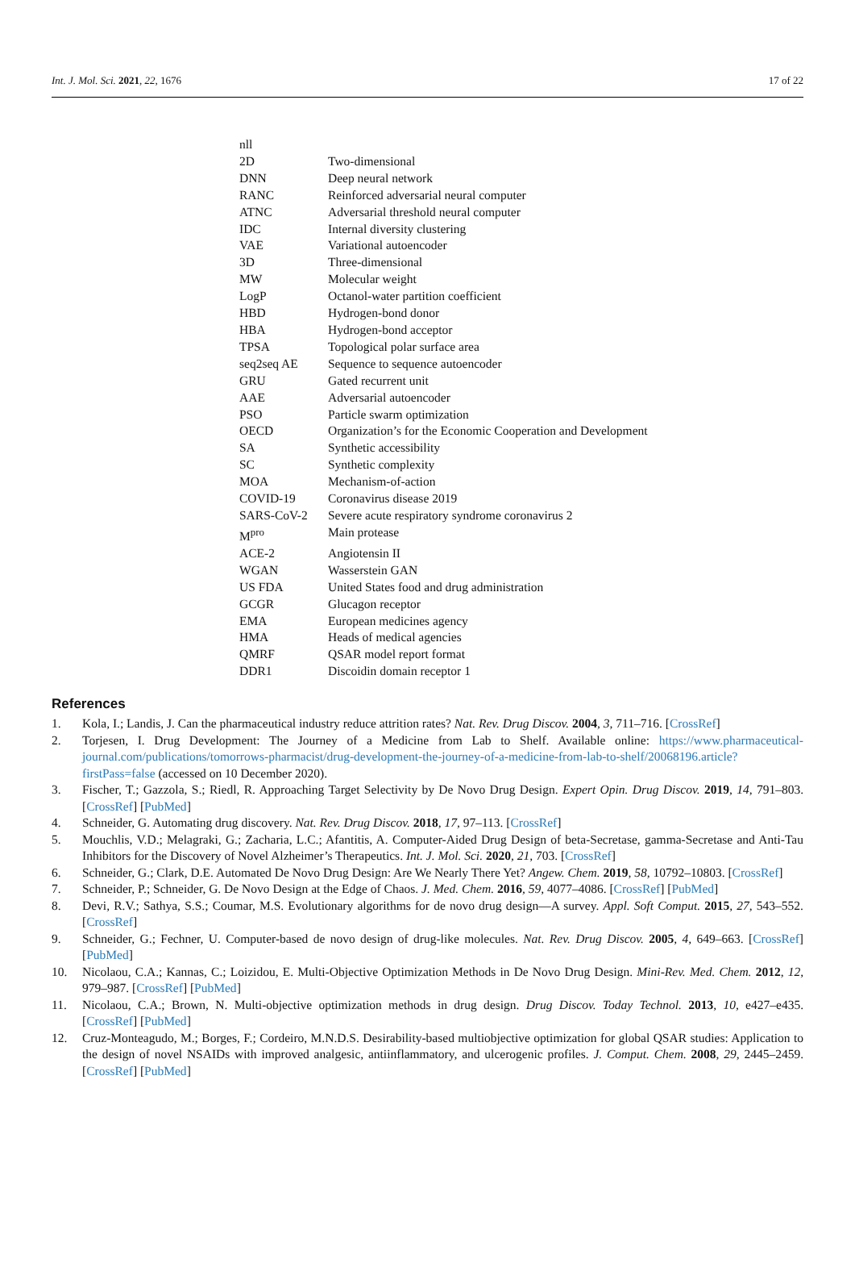Int. J. Mol. Sci. 2021, 22, 1676 17 of 22
| nll | |
| 2D | Two-dimensional |
| DNN | Deep neural network |
| RANC | Reinforced adversarial neural computer |
| ATNC | Adversarial threshold neural computer |
| IDC | Internal diversity clustering |
| VAE | Variational autoencoder |
| 3D | Three-dimensional |
| MW | Molecular weight |
| LogP | Octanol-water partition coefficient |
| HBD | Hydrogen-bond donor |
| HBA | Hydrogen-bond acceptor |
| TPSA | Topological polar surface area |
| seq2seq AE | Sequence to sequence autoencoder |
| GRU | Gated recurrent unit |
| AAE | Adversarial autoencoder |
| PSO | Particle swarm optimization |
| OECD | Organization’s for the Economic Cooperation and Development |
| SA | Synthetic accessibility |
| SC | Synthetic complexity |
| MOA | Mechanism-of-action |
| COVID-19 | Coronavirus disease 2019 |
| SARS-CoV-2 | Severe acute respiratory syndrome coronavirus 2 |
| M<sup>pro</sup> | Main protease |
| ACE-2 | Angiotensin II |
| WGAN | Wasserstein GAN |
| US FDA | United States food and drug administration |
| GCGR | Glucagon receptor |
| EMA | European medicines agency |
| HMA | Heads of medical agencies |
| QMRF | QSAR model report format |
| DDR1 | Discoidin domain receptor 1 |
References
1. Kola, I.; Landis, J. Can the pharmaceutical industry reduce attrition rates? Nat. Rev. Drug Discov. 2004, 3, 711–716. [CrossRef]
2. Torjesen, I. Drug Development: The Journey of a Medicine from Lab to Shelf. Available online: https://www.pharmaceutical-journal.com/publications/tomorrows-pharmacist/drug-development-the-journey-of-a-medicine-from-lab-to-shelf/20068196.article?firstPass=false (accessed on 10 December 2020).
3. Fischer, T.; Gazzola, S.; Riedl, R. Approaching Target Selectivity by De Novo Drug Design. Expert Opin. Drug Discov. 2019, 14, 791–803. [CrossRef] [PubMed]
4. Schneider, G. Automating drug discovery. Nat. Rev. Drug Discov. 2018, 17, 97–113. [CrossRef]
5. Mouchlis, V.D.; Melagraki, G.; Zacharia, L.C.; Afantitis, A. Computer-Aided Drug Design of beta-Secretase, gamma-Secretase and Anti-Tau Inhibitors for the Discovery of Novel Alzheimer’s Therapeutics. Int. J. Mol. Sci. 2020, 21, 703. [CrossRef]
6. Schneider, G.; Clark, D.E. Automated De Novo Drug Design: Are We Nearly There Yet? Angew. Chem. 2019, 58, 10792–10803. [CrossRef]
7. Schneider, P.; Schneider, G. De Novo Design at the Edge of Chaos. J. Med. Chem. 2016, 59, 4077–4086. [CrossRef] [PubMed]
8. Devi, R.V.; Sathya, S.S.; Coumar, M.S. Evolutionary algorithms for de novo drug design—A survey. Appl. Soft Comput. 2015, 27, 543–552. [CrossRef]
9. Schneider, G.; Fechner, U. Computer-based de novo design of drug-like molecules. Nat. Rev. Drug Discov. 2005, 4, 649–663. [CrossRef] [PubMed]
10. Nicolaou, C.A.; Kannas, C.; Loizidou, E. Multi-Objective Optimization Methods in De Novo Drug Design. Mini-Rev. Med. Chem. 2012, 12, 979–987. [CrossRef] [PubMed]
11. Nicolaou, C.A.; Brown, N. Multi-objective optimization methods in drug design. Drug Discov. Today Technol. 2013, 10, e427–e435. [CrossRef] [PubMed]
12. Cruz-Monteagudo, M.; Borges, F.; Cordeiro, M.N.D.S. Desirability-based multiobjective optimization for global QSAR studies: Application to the design of novel NSAIDs with improved analgesic, antiinflammatory, and ulcerogenic profiles. J. Comput. Chem. 2008, 29, 2445–2459. [CrossRef] [PubMed]